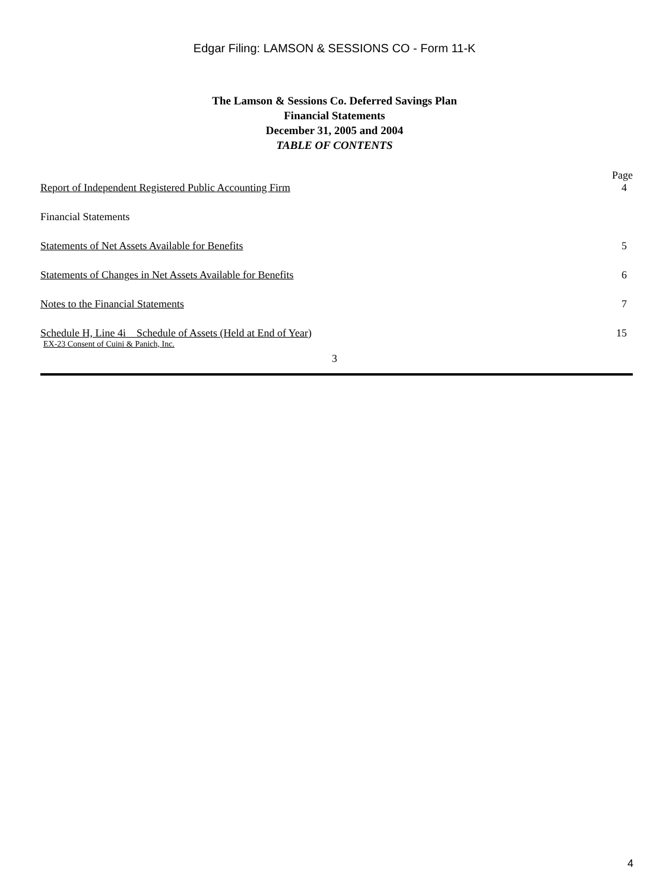Edgar Filing: LAMSON & SESSIONS CO - Form 11-K
The Lamson & Sessions Co. Deferred Savings Plan
Financial Statements
December 31, 2005 and 2004
TABLE OF CONTENTS
| | Page |
| Report of Independent Registered Public Accounting Firm | 4 |
| Financial Statements | |
| Statements of Net Assets Available for Benefits | 5 |
| Statements of Changes in Net Assets Available for Benefits | 6 |
| Notes to the Financial Statements | 7 |
| Schedule H, Line 4i Schedule of Assets (Held at End of Year ) | 15 |
| EX-23 Consent of Cuini & Panich, Inc. | |
3
4